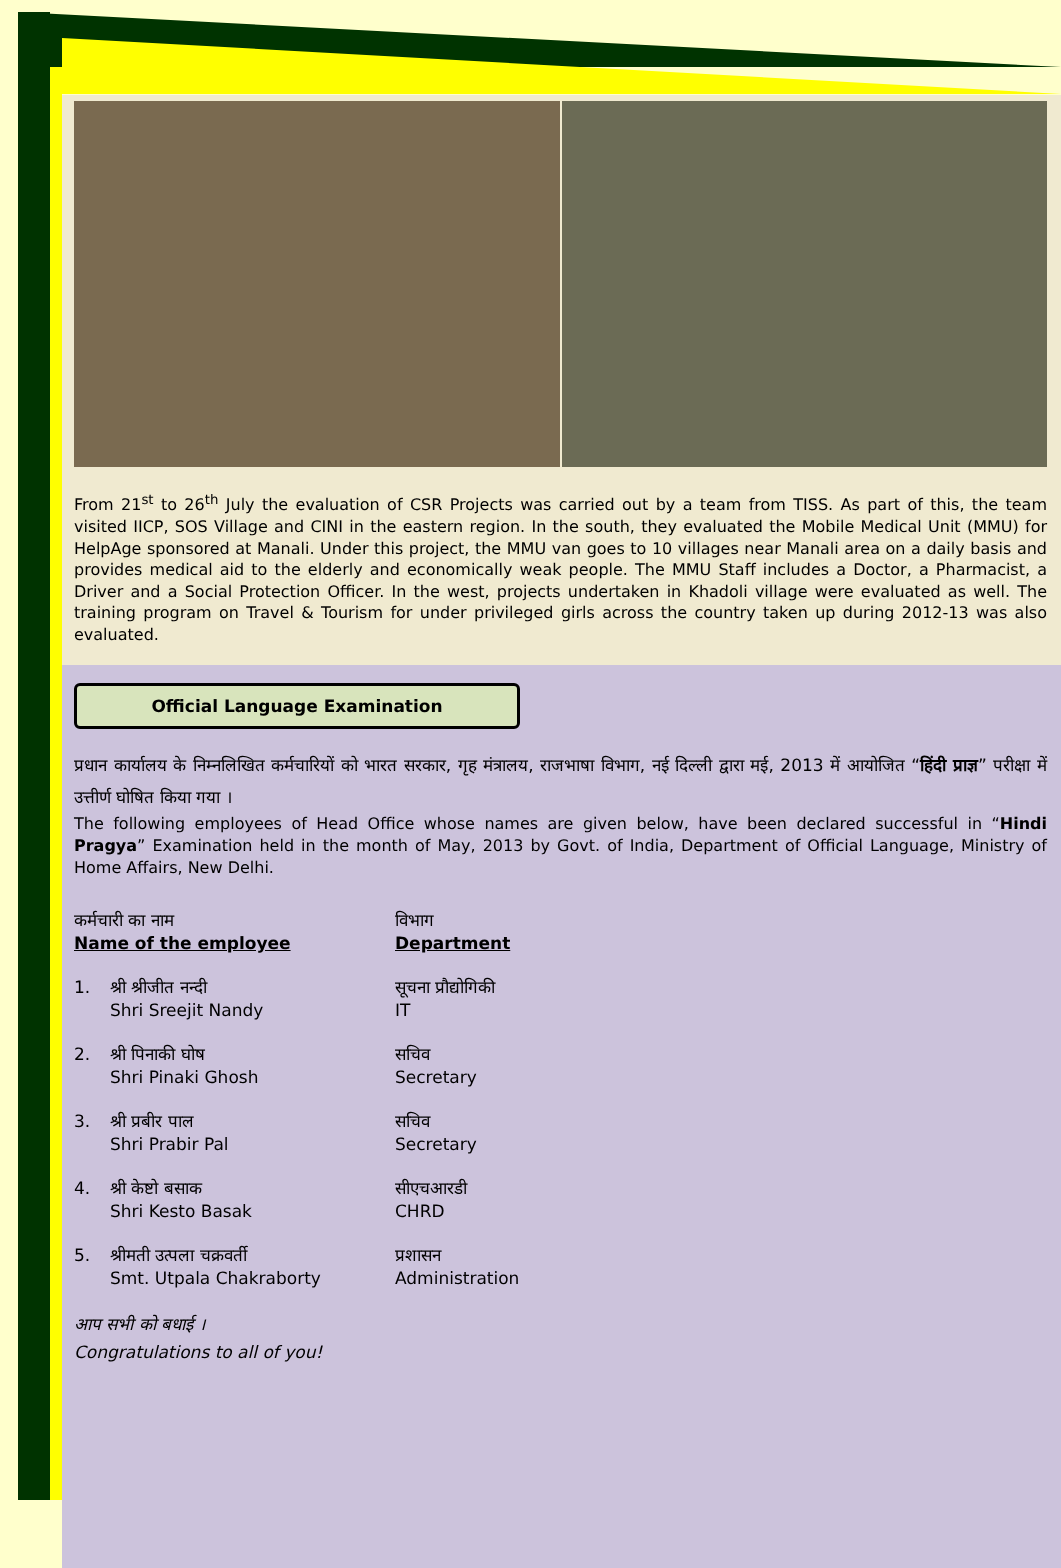From 21<sup>st</sup> to 26<sup>th</sup> July the evaluation of CSR Projects was carried out by a team from TISS. As part of this, the team visited IICP, SOS Village and CINI in the eastern region. In the south, they evaluated the Mobile Medical Unit (MMU) for HelpAge sponsored at Manali. Under this project, the MMU van goes to 10 villages near Manali area on a daily basis and provides medical aid to the elderly and economically weak people. The MMU Staff includes a Doctor, a Pharmacist, a Driver and a Social Protection Officer. In the west, projects undertaken in Khadoli village were evaluated as well. The training program on Travel & Tourism for under privileged girls across the country taken up during 2012-13 was also evaluated.
Official Language Examination
प्रधान कार्यालय के निम्नलिखित कर्मचारियों को भारत सरकार, गृह मंत्रालय, राजभाषा विभाग, नई दिल्ली द्वारा मई, 2013 में आयोजित “हिंदी प्राज्ञ” परीक्षा में उत्तीर्ण घोषित किया गया ।
The following employees of Head Office whose names are given below, have been declared successful in “Hindi Pragya” Examination held in the month of May, 2013 by Govt. of India, Department of Official Language, Ministry of Home Affairs, New Delhi.
| कर्मचारी का नाम Name of the employee | | विभाग Department |
| 1. | श्री श्रीजीत नन्दी Shri Sreejit Nandy | सूचना प्रौद्योगिकी IT |
| 2. | श्री पिनाकी घोष Shri Pinaki Ghosh | सचिव Secretary |
| 3. | श्री प्रबीर पाल Shri Prabir Pal | सचिव Secretary |
| 4. | श्री केष्टो बसाक Shri Kesto Basak | सीएचआरडी CHRD |
| 5. | श्रीमती उत्पला चक्रवर्ती Smt. Utpala Chakraborty | प्रशासन Administration |
आप सभी को बधाई ।
Congratulations to all of you!